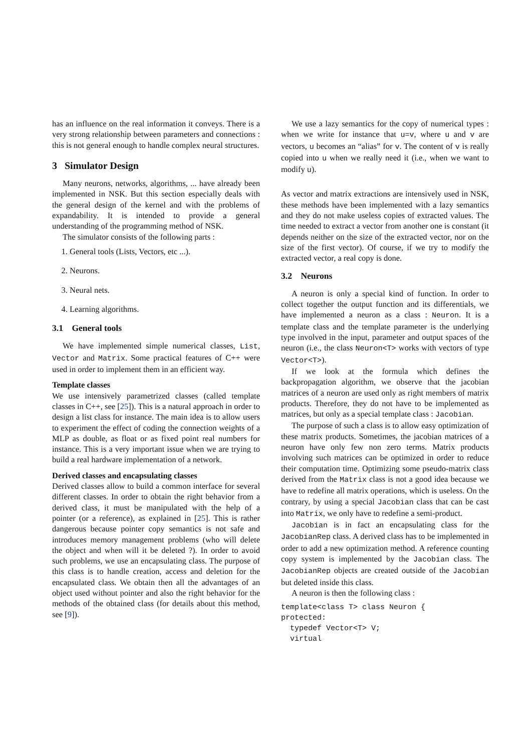has an influence on the real information it conveys. There is a very strong relationship between parameters and connections : this is not general enough to handle complex neural structures.
3 Simulator Design
Many neurons, networks, algorithms, ... have already been implemented in NSK. But this section especially deals with the general design of the kernel and with the problems of expandability. It is intended to provide a general understanding of the programming method of NSK.
The simulator consists of the following parts :
1. General tools (Lists, Vectors, etc ...).
2. Neurons.
3. Neural nets.
4. Learning algorithms.
3.1 General tools
We have implemented simple numerical classes, List, Vector and Matrix. Some practical features of C++ were used in order to implement them in an efficient way.
Template classes
We use intensively parametrized classes (called template classes in C++, see [25]). This is a natural approach in order to design a list class for instance. The main idea is to allow users to experiment the effect of coding the connection weights of a MLP as double, as float or as fixed point real numbers for instance. This is a very important issue when we are trying to build a real hardware implementation of a network.
Derived classes and encapsulating classes
Derived classes allow to build a common interface for several different classes. In order to obtain the right behavior from a derived class, it must be manipulated with the help of a pointer (or a reference), as explained in [25]. This is rather dangerous because pointer copy semantics is not safe and introduces memory management problems (who will delete the object and when will it be deleted ?). In order to avoid such problems, we use an encapsulating class. The purpose of this class is to handle creation, access and deletion for the encapsulated class. We obtain then all the advantages of an object used without pointer and also the right behavior for the methods of the obtained class (for details about this method, see [9]).
We use a lazy semantics for the copy of numerical types : when we write for instance that u=v, where u and v are vectors, u becomes an “alias” for v. The content of v is really copied into u when we really need it (i.e., when we want to modify u).
As vector and matrix extractions are intensively used in NSK, these methods have been implemented with a lazy semantics and they do not make useless copies of extracted values. The time needed to extract a vector from another one is constant (it depends neither on the size of the extracted vector, nor on the size of the first vector). Of course, if we try to modify the extracted vector, a real copy is done.
3.2 Neurons
A neuron is only a special kind of function. In order to collect together the output function and its differentials, we have implemented a neuron as a class : Neuron. It is a template class and the template parameter is the underlying type involved in the input, parameter and output spaces of the neuron (i.e., the class Neuron<T> works with vectors of type Vector<T>).
If we look at the formula which defines the backpropagation algorithm, we observe that the jacobian matrices of a neuron are used only as right members of matrix products. Therefore, they do not have to be implemented as matrices, but only as a special template class : Jacobian.
The purpose of such a class is to allow easy optimization of these matrix products. Sometimes, the jacobian matrices of a neuron have only few non zero terms. Matrix products involving such matrices can be optimized in order to reduce their computation time. Optimizing some pseudo-matrix class derived from the Matrix class is not a good idea because we have to redefine all matrix operations, which is useless. On the contrary, by using a special Jacobian class that can be cast into Matrix, we only have to redefine a semi-product.
Jacobian is in fact an encapsulating class for the JacobianRep class. A derived class has to be implemented in order to add a new optimization method. A reference counting copy system is implemented by the Jacobian class. The JacobianRep objects are created outside of the Jacobian but deleted inside this class.
A neuron is then the following class :
template<class T> class Neuron {
protected:
  typedef Vector<T> V;
  virtual